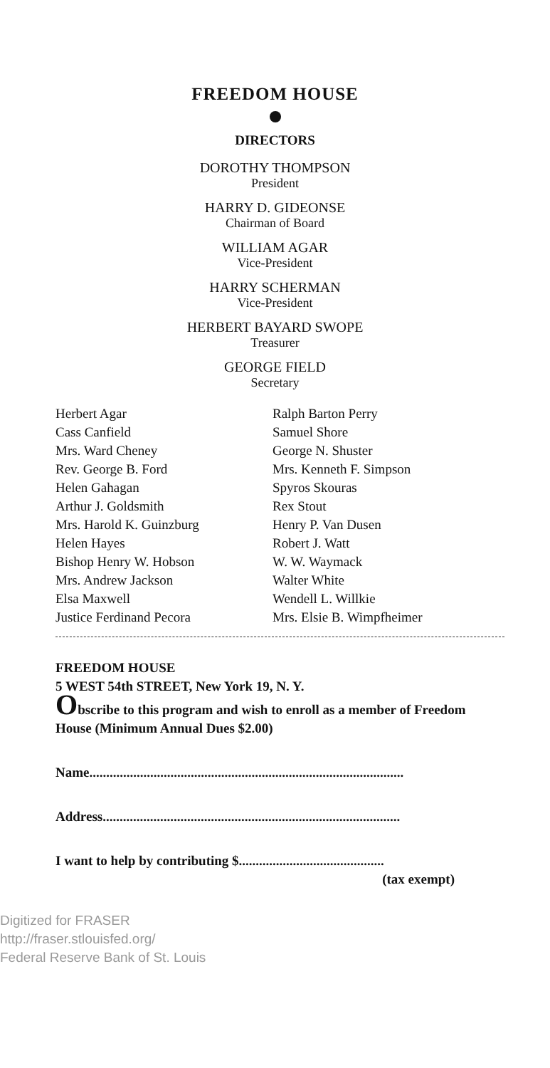FREEDOM HOUSE
DIRECTORS
DOROTHY THOMPSON
President
HARRY D. GIDEONSE
Chairman of Board
WILLIAM AGAR
Vice-President
HARRY SCHERMAN
Vice-President
HERBERT BAYARD SWOPE
Treasurer
GEORGE FIELD
Secretary
Herbert Agar
Cass Canfield
Mrs. Ward Cheney
Rev. George B. Ford
Helen Gahagan
Arthur J. Goldsmith
Mrs. Harold K. Guinzburg
Helen Hayes
Bishop Henry W. Hobson
Mrs. Andrew Jackson
Elsa Maxwell
Justice Ferdinand Pecora
Ralph Barton Perry
Samuel Shore
George N. Shuster
Mrs. Kenneth F. Simpson
Spyros Skouras
Rex Stout
Henry P. Van Dusen
Robert J. Watt
W. W. Waymack
Walter White
Wendell L. Willkie
Mrs. Elsie B. Wimpfheimer
FREEDOM HOUSE
5 WEST 54th STREET, New York 19, N. Y.
Obscribe to this program and wish to enroll as a member of Freedom House (Minimum Annual Dues $2.00)
Name.............................................................................................
Address........................................................................................
I want to help by contributing $...........................................
(tax exempt)
Digitized for FRASER
http://fraser.stlouisfed.org/
Federal Reserve Bank of St. Louis